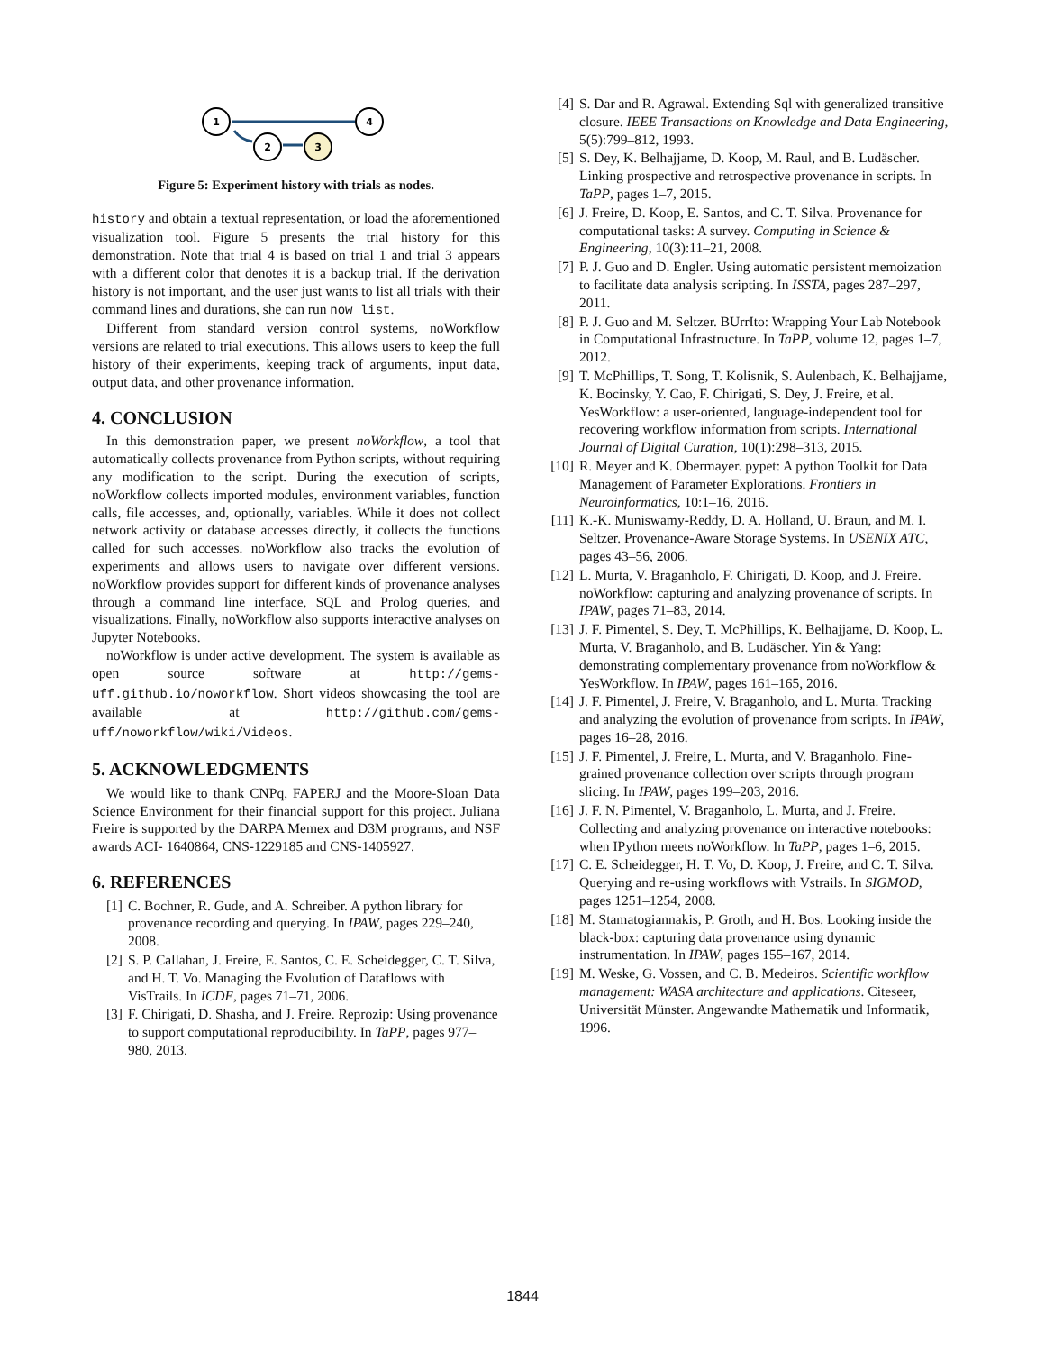1
4
2
3
Figure 5: Experiment history with trials as nodes.
history and obtain a textual representation, or load the aforementioned visualization tool. Figure 5 presents the trial history for this demonstration. Note that trial 4 is based on trial 1 and trial 3 appears with a different color that denotes it is a backup trial. If the derivation history is not important, and the user just wants to list all trials with their command lines and durations, she can run now list.
Different from standard version control systems, noWorkflow versions are related to trial executions. This allows users to keep the full history of their experiments, keeping track of arguments, input data, output data, and other provenance information.
4. CONCLUSION
In this demonstration paper, we present noWorkflow, a tool that automatically collects provenance from Python scripts, without requiring any modification to the script. During the execution of scripts, noWorkflow collects imported modules, environment variables, function calls, file accesses, and, optionally, variables. While it does not collect network activity or database accesses directly, it collects the functions called for such accesses. noWorkflow also tracks the evolution of experiments and allows users to navigate over different versions. noWorkflow provides support for different kinds of provenance analyses through a command line interface, SQL and Prolog queries, and visualizations. Finally, noWorkflow also supports interactive analyses on Jupyter Notebooks.
noWorkflow is under active development. The system is available as open source software at http://gems-uff.github.io/noworkflow. Short videos showcasing the tool are available at http://github.com/gems-uff/noworkflow/wiki/Videos.
5. ACKNOWLEDGMENTS
We would like to thank CNPq, FAPERJ and the Moore-Sloan Data Science Environment for their financial support for this project. Juliana Freire is supported by the DARPA Memex and D3M programs, and NSF awards ACI- 1640864, CNS-1229185 and CNS-1405927.
6. REFERENCES
[1] C. Bochner, R. Gude, and A. Schreiber. A python library for provenance recording and querying. In IPAW, pages 229–240, 2008.
[2] S. P. Callahan, J. Freire, E. Santos, C. E. Scheidegger, C. T. Silva, and H. T. Vo. Managing the Evolution of Dataflows with VisTrails. In ICDE, pages 71–71, 2006.
[3] F. Chirigati, D. Shasha, and J. Freire. Reprozip: Using provenance to support computational reproducibility. In TaPP, pages 977–980, 2013.
[4] S. Dar and R. Agrawal. Extending Sql with generalized transitive closure. IEEE Transactions on Knowledge and Data Engineering, 5(5):799–812, 1993.
[5] S. Dey, K. Belhajjame, D. Koop, M. Raul, and B. Ludäscher. Linking prospective and retrospective provenance in scripts. In TaPP, pages 1–7, 2015.
[6] J. Freire, D. Koop, E. Santos, and C. T. Silva. Provenance for computational tasks: A survey. Computing in Science & Engineering, 10(3):11–21, 2008.
[7] P. J. Guo and D. Engler. Using automatic persistent memoization to facilitate data analysis scripting. In ISSTA, pages 287–297, 2011.
[8] P. J. Guo and M. Seltzer. BUrrIto: Wrapping Your Lab Notebook in Computational Infrastructure. In TaPP, volume 12, pages 1–7, 2012.
[9] T. McPhillips, T. Song, T. Kolisnik, S. Aulenbach, K. Belhajjame, K. Bocinsky, Y. Cao, F. Chirigati, S. Dey, J. Freire, et al. YesWorkflow: a user-oriented, language-independent tool for recovering workflow information from scripts. International Journal of Digital Curation, 10(1):298–313, 2015.
[10] R. Meyer and K. Obermayer. pypet: A python Toolkit for Data Management of Parameter Explorations. Frontiers in Neuroinformatics, 10:1–16, 2016.
[11] K.-K. Muniswamy-Reddy, D. A. Holland, U. Braun, and M. I. Seltzer. Provenance-Aware Storage Systems. In USENIX ATC, pages 43–56, 2006.
[12] L. Murta, V. Braganholo, F. Chirigati, D. Koop, and J. Freire. noWorkflow: capturing and analyzing provenance of scripts. In IPAW, pages 71–83, 2014.
[13] J. F. Pimentel, S. Dey, T. McPhillips, K. Belhajjame, D. Koop, L. Murta, V. Braganholo, and B. Ludäscher. Yin & Yang: demonstrating complementary provenance from noWorkflow & YesWorkflow. In IPAW, pages 161–165, 2016.
[14] J. F. Pimentel, J. Freire, V. Braganholo, and L. Murta. Tracking and analyzing the evolution of provenance from scripts. In IPAW, pages 16–28, 2016.
[15] J. F. Pimentel, J. Freire, L. Murta, and V. Braganholo. Fine-grained provenance collection over scripts through program slicing. In IPAW, pages 199–203, 2016.
[16] J. F. N. Pimentel, V. Braganholo, L. Murta, and J. Freire. Collecting and analyzing provenance on interactive notebooks: when IPython meets noWorkflow. In TaPP, pages 1–6, 2015.
[17] C. E. Scheidegger, H. T. Vo, D. Koop, J. Freire, and C. T. Silva. Querying and re-using workflows with Vstrails. In SIGMOD, pages 1251–1254, 2008.
[18] M. Stamatogiannakis, P. Groth, and H. Bos. Looking inside the black-box: capturing data provenance using dynamic instrumentation. In IPAW, pages 155–167, 2014.
[19] M. Weske, G. Vossen, and C. B. Medeiros. Scientific workflow management: WASA architecture and applications. Citeseer, Universität Münster. Angewandte Mathematik und Informatik, 1996.
1844